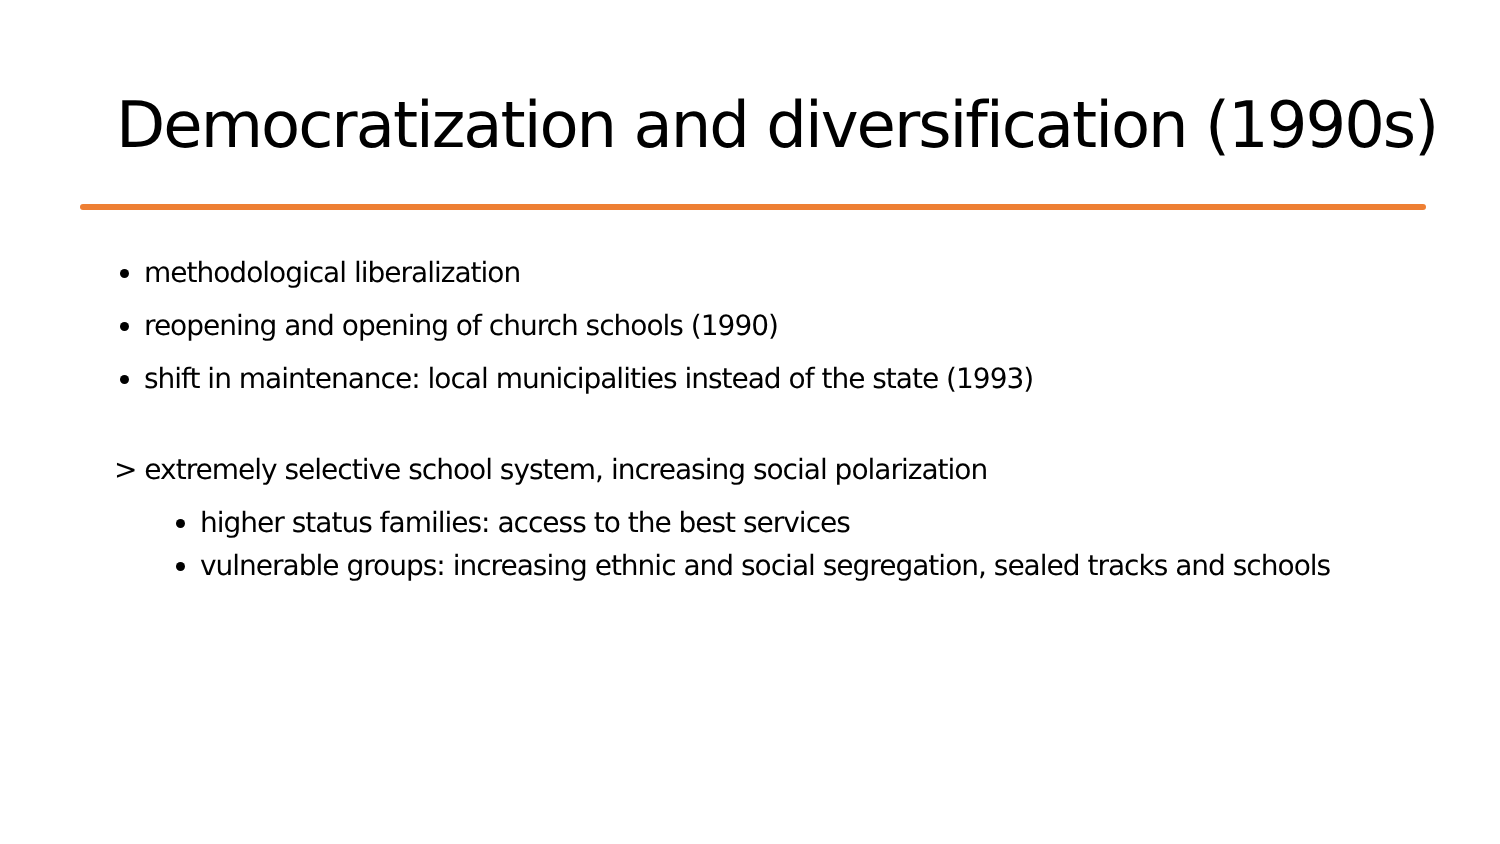Democratization and diversification (1990s)
methodological liberalization
reopening and opening of church schools (1990)
shift in maintenance: local municipalities instead of the state (1993)
> extremely selective school system, increasing social polarization
higher status families: access to the best services
vulnerable groups: increasing ethnic and social segregation, sealed tracks and schools